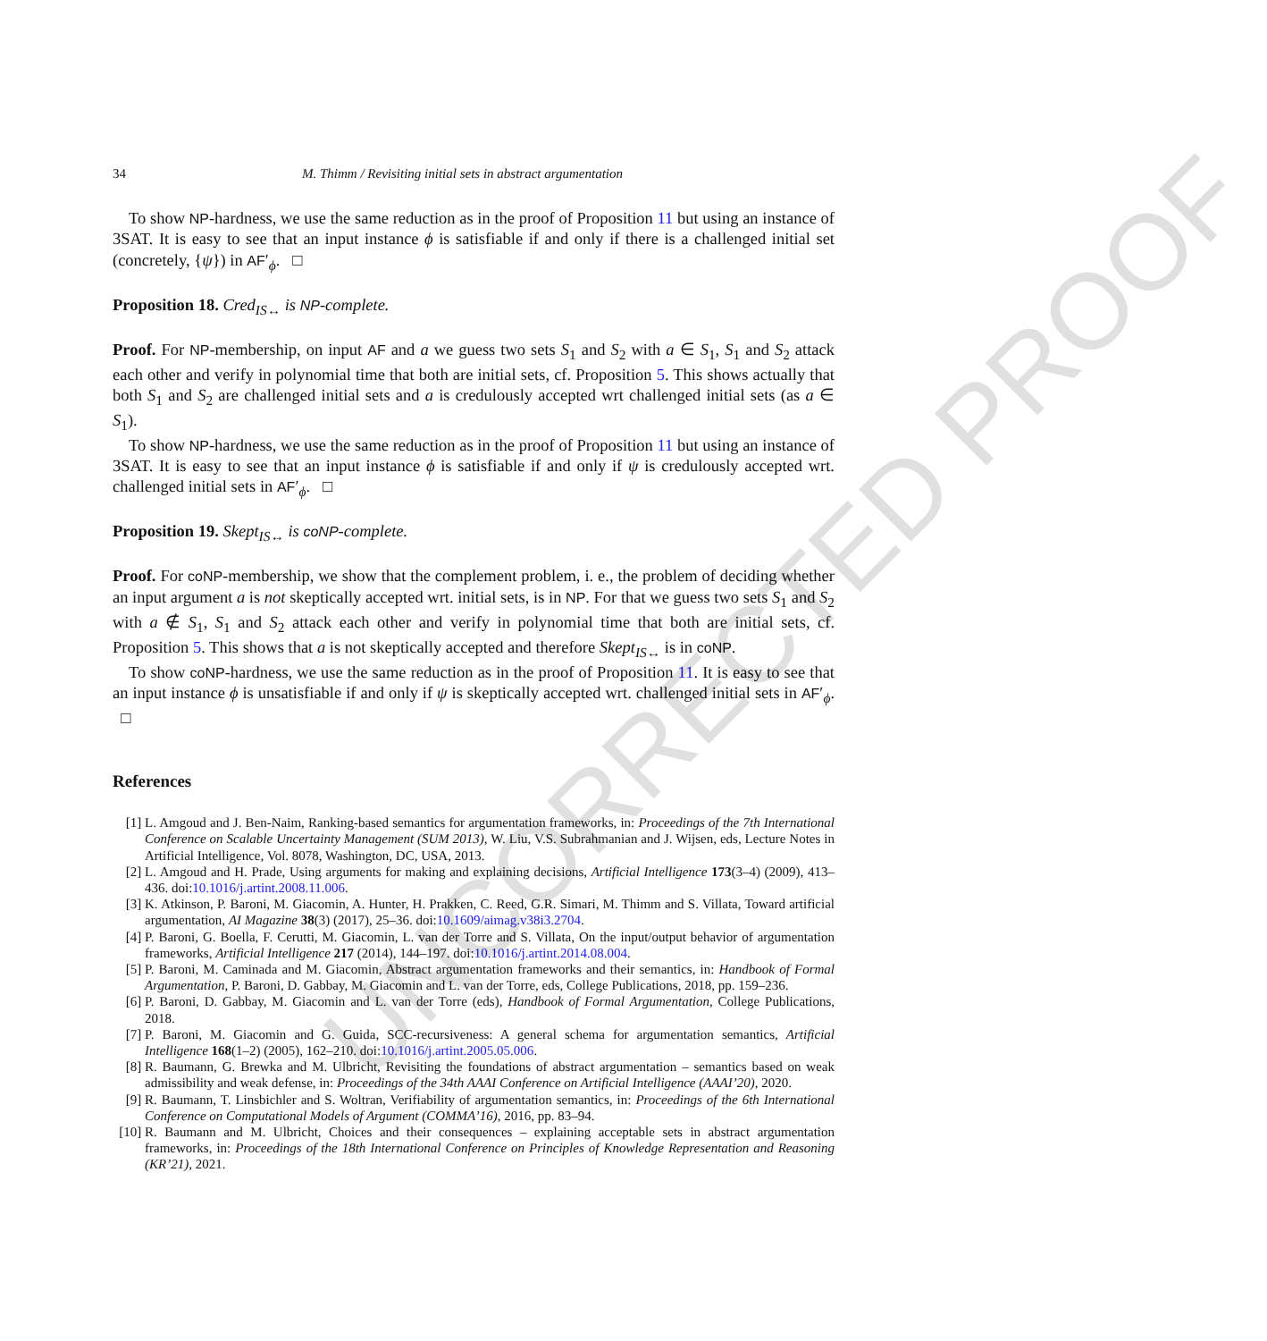UNCORRECTED PROOF
34 M. Thimm / Revisiting initial sets in abstract argumentation
To show NP-hardness, we use the same reduction as in the proof of Proposition 11 but using an instance of 3SAT. It is easy to see that an input instance ϕ is satisfiable if and only if there is a challenged initial set (concretely, {ψ}) in AF′<sub>ϕ</sub>. □
Proposition 18. Cred<sub>IS↔</sub> is NP-complete.
Proof. For NP-membership, on input AF and a we guess two sets S<sub>1</sub> and S<sub>2</sub> with a ∈ S<sub>1</sub>, S<sub>1</sub> and S<sub>2</sub> attack each other and verify in polynomial time that both are initial sets, cf. Proposition 5. This shows actually that both S<sub>1</sub> and S<sub>2</sub> are challenged initial sets and a is credulously accepted wrt challenged initial sets (as a ∈ S<sub>1</sub>).
To show NP-hardness, we use the same reduction as in the proof of Proposition 11 but using an instance of 3SAT. It is easy to see that an input instance ϕ is satisfiable if and only if ψ is credulously accepted wrt. challenged initial sets in AF′<sub>ϕ</sub>. □
Proposition 19. Skept<sub>IS↔</sub> is coNP-complete.
Proof. For coNP-membership, we show that the complement problem, i. e., the problem of deciding whether an input argument a is not skeptically accepted wrt. initial sets, is in NP. For that we guess two sets S<sub>1</sub> and S<sub>2</sub> with a ∉ S<sub>1</sub>, S<sub>1</sub> and S<sub>2</sub> attack each other and verify in polynomial time that both are initial sets, cf. Proposition 5. This shows that a is not skeptically accepted and therefore Skept<sub>IS↔</sub> is in coNP.
To show coNP-hardness, we use the same reduction as in the proof of Proposition 11. It is easy to see that an input instance ϕ is unsatisfiable if and only if ψ is skeptically accepted wrt. challenged initial sets in AF′<sub>ϕ</sub>. □
References
[1] L. Amgoud and J. Ben-Naim, Ranking-based semantics for argumentation frameworks, in: Proceedings of the 7th International Conference on Scalable Uncertainty Management (SUM 2013), W. Liu, V.S. Subrahmanian and J. Wijsen, eds, Lecture Notes in Artificial Intelligence, Vol. 8078, Washington, DC, USA, 2013.
[2] L. Amgoud and H. Prade, Using arguments for making and explaining decisions, Artificial Intelligence 173(3–4) (2009), 413–436. doi:10.1016/j.artint.2008.11.006.
[3] K. Atkinson, P. Baroni, M. Giacomin, A. Hunter, H. Prakken, C. Reed, G.R. Simari, M. Thimm and S. Villata, Toward artificial argumentation, AI Magazine 38(3) (2017), 25–36. doi:10.1609/aimag.v38i3.2704.
[4] P. Baroni, G. Boella, F. Cerutti, M. Giacomin, L. van der Torre and S. Villata, On the input/output behavior of argumentation frameworks, Artificial Intelligence 217 (2014), 144–197. doi:10.1016/j.artint.2014.08.004.
[5] P. Baroni, M. Caminada and M. Giacomin, Abstract argumentation frameworks and their semantics, in: Handbook of Formal Argumentation, P. Baroni, D. Gabbay, M. Giacomin and L. van der Torre, eds, College Publications, 2018, pp. 159–236.
[6] P. Baroni, D. Gabbay, M. Giacomin and L. van der Torre (eds), Handbook of Formal Argumentation, College Publications, 2018.
[7] P. Baroni, M. Giacomin and G. Guida, SCC-recursiveness: A general schema for argumentation semantics, Artificial Intelligence 168(1–2) (2005), 162–210. doi:10.1016/j.artint.2005.05.006.
[8] R. Baumann, G. Brewka and M. Ulbricht, Revisiting the foundations of abstract argumentation – semantics based on weak admissibility and weak defense, in: Proceedings of the 34th AAAI Conference on Artificial Intelligence (AAAI’20), 2020.
[9] R. Baumann, T. Linsbichler and S. Woltran, Verifiability of argumentation semantics, in: Proceedings of the 6th International Conference on Computational Models of Argument (COMMA’16), 2016, pp. 83–94.
[10] R. Baumann and M. Ulbricht, Choices and their consequences – explaining acceptable sets in abstract argumentation frameworks, in: Proceedings of the 18th International Conference on Principles of Knowledge Representation and Reasoning (KR’21), 2021.